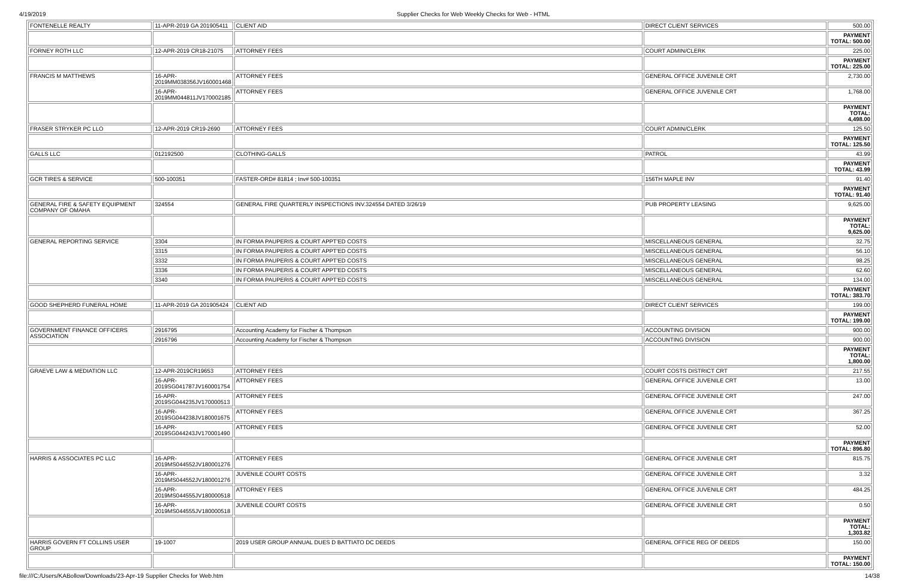4/19/2019 Supplier Checks for Web Weekly Checks for Web - HTML
| FONTENELLE REALTY | 11-APR-2019 GA 201905411 | CLIENT AID | DIRECT CLIENT SERVICES | 500.00 |
| | | | | PAYMENT TOTAL: 500.00 |
| FORNEY ROTH LLC | 12-APR-2019 CR18-21075 | ATTORNEY FEES | COURT ADMIN/CLERK | 225.00 |
| | | | | PAYMENT TOTAL: 225.00 |
| FRANCIS M MATTHEWS | 16-APR-2019MM038356JV160001468 | ATTORNEY FEES | GENERAL OFFICE JUVENILE CRT | 2,730.00 |
| | 16-APR-2019MM044811JV170002185 | ATTORNEY FEES | GENERAL OFFICE JUVENILE CRT | 1,768.00 |
| | | | | PAYMENT TOTAL: 4,498.00 |
| FRASER STRYKER PC LLO | 12-APR-2019 CR19-2690 | ATTORNEY FEES | COURT ADMIN/CLERK | 125.50 |
| | | | | PAYMENT TOTAL: 125.50 |
| GALLS LLC | 012192500 | CLOTHING-GALLS | PATROL | 43.99 |
| | | | | PAYMENT TOTAL: 43.99 |
| GCR TIRES & SERVICE | 500-100351 | FASTER-ORD# 81814 ; Inv# 500-100351 | 156TH MAPLE INV | 91.40 |
| | | | | PAYMENT TOTAL: 91.40 |
| GENERAL FIRE & SAFETY EQUIPMENT COMPANY OF OMAHA | 324554 | GENERAL FIRE QUARTERLY INSPECTIONS INV.324554 DATED 3/26/19 | PUB PROPERTY LEASING | 9,625.00 |
| | | | | PAYMENT TOTAL: 9,625.00 |
| GENERAL REPORTING SERVICE | 3304 | IN FORMA PAUPERIS & COURT APPT'ED COSTS | MISCELLANEOUS GENERAL | 32.75 |
| | 3315 | IN FORMA PAUPERIS & COURT APPT'ED COSTS | MISCELLANEOUS GENERAL | 56.10 |
| | 3332 | IN FORMA PAUPERIS & COURT APPT'ED COSTS | MISCELLANEOUS GENERAL | 98.25 |
| | 3336 | IN FORMA PAUPERIS & COURT APPT'ED COSTS | MISCELLANEOUS GENERAL | 62.60 |
| | 3340 | IN FORMA PAUPERIS & COURT APPT'ED COSTS | MISCELLANEOUS GENERAL | 134.00 |
| | | | | PAYMENT TOTAL: 383.70 |
| GOOD SHEPHERD FUNERAL HOME | 11-APR-2019 GA 201905424 | CLIENT AID | DIRECT CLIENT SERVICES | 199.00 |
| | | | | PAYMENT TOTAL: 199.00 |
| GOVERNMENT FINANCE OFFICERS ASSOCIATION | 2916795 | Accounting Academy for Fischer & Thompson | ACCOUNTING DIVISION | 900.00 |
| | 2916796 | Accounting Academy for Fischer & Thompson | ACCOUNTING DIVISION | 900.00 |
| | | | | PAYMENT TOTAL: 1,800.00 |
| GRAEVE LAW & MEDIATION LLC | 12-APR-2019CR19653 | ATTORNEY FEES | COURT COSTS DISTRICT CRT | 217.55 |
| | 16-APR-2019SG041787JV160001754 | ATTORNEY FEES | GENERAL OFFICE JUVENILE CRT | 13.00 |
| | 16-APR-2019SG044235JV170000513 | ATTORNEY FEES | GENERAL OFFICE JUVENILE CRT | 247.00 |
| | 16-APR-2019SG044238JV180001675 | ATTORNEY FEES | GENERAL OFFICE JUVENILE CRT | 367.25 |
| | 16-APR-2019SG044243JV170001490 | ATTORNEY FEES | GENERAL OFFICE JUVENILE CRT | 52.00 |
| | | | | PAYMENT TOTAL: 896.80 |
| HARRIS & ASSOCIATES PC LLC | 16-APR-2019MS044552JV180001276 | ATTORNEY FEES | GENERAL OFFICE JUVENILE CRT | 815.75 |
| | 16-APR-2019MS044552JV180001276 | JUVENILE COURT COSTS | GENERAL OFFICE JUVENILE CRT | 3.32 |
| | 16-APR-2019MS044555JV180000518 | ATTORNEY FEES | GENERAL OFFICE JUVENILE CRT | 484.25 |
| | 16-APR-2019MS044555JV180000518 | JUVENILE COURT COSTS | GENERAL OFFICE JUVENILE CRT | 0.50 |
| | | | | PAYMENT TOTAL: 1,303.82 |
| HARRIS GOVERN FT COLLINS USER GROUP | 19-1007 | 2019 USER GROUP ANNUAL DUES D BATTIATO DC DEEDS | GENERAL OFFICE REG OF DEEDS | 150.00 |
| | | | | PAYMENT TOTAL: 150.00 |
file:///C:/Users/KABollow/Downloads/23-Apr-19 Supplier Checks for Web.htm 14/38